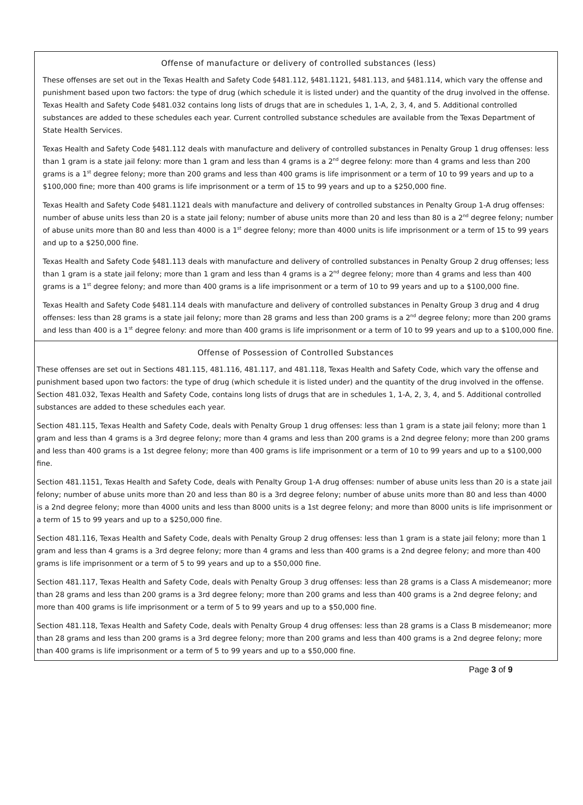Offense of manufacture or delivery of controlled substances (less)
These offenses are set out in the Texas Health and Safety Code §481.112, §481.1121, §481.113, and §481.114, which vary the offense and punishment based upon two factors: the type of drug (which schedule it is listed under) and the quantity of the drug involved in the offense. Texas Health and Safety Code §481.032 contains long lists of drugs that are in schedules 1, 1-A, 2, 3, 4, and 5. Additional controlled substances are added to these schedules each year. Current controlled substance schedules are available from the Texas Department of State Health Services.
Texas Health and Safety Code §481.112 deals with manufacture and delivery of controlled substances in Penalty Group 1 drug offenses: less than 1 gram is a state jail felony: more than 1 gram and less than 4 grams is a 2<sup>nd</sup> degree felony: more than 4 grams and less than 200 grams is a 1<sup>st</sup> degree felony; more than 200 grams and less than 400 grams is life imprisonment or a term of 10 to 99 years and up to a $100,000 fine; more than 400 grams is life imprisonment or a term of 15 to 99 years and up to a $250,000 fine.
Texas Health and Safety Code §481.1121 deals with manufacture and delivery of controlled substances in Penalty Group 1-A drug offenses: number of abuse units less than 20 is a state jail felony; number of abuse units more than 20 and less than 80 is a 2<sup>nd</sup> degree felony; number of abuse units more than 80 and less than 4000 is a 1<sup>st</sup> degree felony; more than 4000 units is life imprisonment or a term of 15 to 99 years and up to a $250,000 fine.
Texas Health and Safety Code §481.113 deals with manufacture and delivery of controlled substances in Penalty Group 2 drug offenses; less than 1 gram is a state jail felony; more than 1 gram and less than 4 grams is a 2<sup>nd</sup> degree felony; more than 4 grams and less than 400 grams is a 1<sup>st</sup> degree felony; and more than 400 grams is a life imprisonment or a term of 10 to 99 years and up to a $100,000 fine.
Texas Health and Safety Code §481.114 deals with manufacture and delivery of controlled substances in Penalty Group 3 drug and 4 drug offenses: less than 28 grams is a state jail felony; more than 28 grams and less than 200 grams is a 2<sup>nd</sup> degree felony; more than 200 grams and less than 400 is a 1<sup>st</sup> degree felony: and more than 400 grams is life imprisonment or a term of 10 to 99 years and up to a $100,000 fine.
Offense of Possession of Controlled Substances
These offenses are set out in Sections 481.115, 481.116, 481.117, and 481.118, Texas Health and Safety Code, which vary the offense and punishment based upon two factors: the type of drug (which schedule it is listed under) and the quantity of the drug involved in the offense. Section 481.032, Texas Health and Safety Code, contains long lists of drugs that are in schedules 1, 1-A, 2, 3, 4, and 5. Additional controlled substances are added to these schedules each year.
Section 481.115, Texas Health and Safety Code, deals with Penalty Group 1 drug offenses: less than 1 gram is a state jail felony; more than 1 gram and less than 4 grams is a 3rd degree felony; more than 4 grams and less than 200 grams is a 2nd degree felony; more than 200 grams and less than 400 grams is a 1st degree felony; more than 400 grams is life imprisonment or a term of 10 to 99 years and up to a $100,000 fine.
Section 481.1151, Texas Health and Safety Code, deals with Penalty Group 1-A drug offenses: number of abuse units less than 20 is a state jail felony; number of abuse units more than 20 and less than 80 is a 3rd degree felony; number of abuse units more than 80 and less than 4000 is a 2nd degree felony; more than 4000 units and less than 8000 units is a 1st degree felony; and more than 8000 units is life imprisonment or a term of 15 to 99 years and up to a $250,000 fine.
Section 481.116, Texas Health and Safety Code, deals with Penalty Group 2 drug offenses: less than 1 gram is a state jail felony; more than 1 gram and less than 4 grams is a 3rd degree felony; more than 4 grams and less than 400 grams is a 2nd degree felony; and more than 400 grams is life imprisonment or a term of 5 to 99 years and up to a $50,000 fine.
Section 481.117, Texas Health and Safety Code, deals with Penalty Group 3 drug offenses: less than 28 grams is a Class A misdemeanor; more than 28 grams and less than 200 grams is a 3rd degree felony; more than 200 grams and less than 400 grams is a 2nd degree felony; and more than 400 grams is life imprisonment or a term of 5 to 99 years and up to a $50,000 fine.
Section 481.118, Texas Health and Safety Code, deals with Penalty Group 4 drug offenses: less than 28 grams is a Class B misdemeanor; more than 28 grams and less than 200 grams is a 3rd degree felony; more than 200 grams and less than 400 grams is a 2nd degree felony; more than 400 grams is life imprisonment or a term of 5 to 99 years and up to a $50,000 fine.
Page 3 of 9